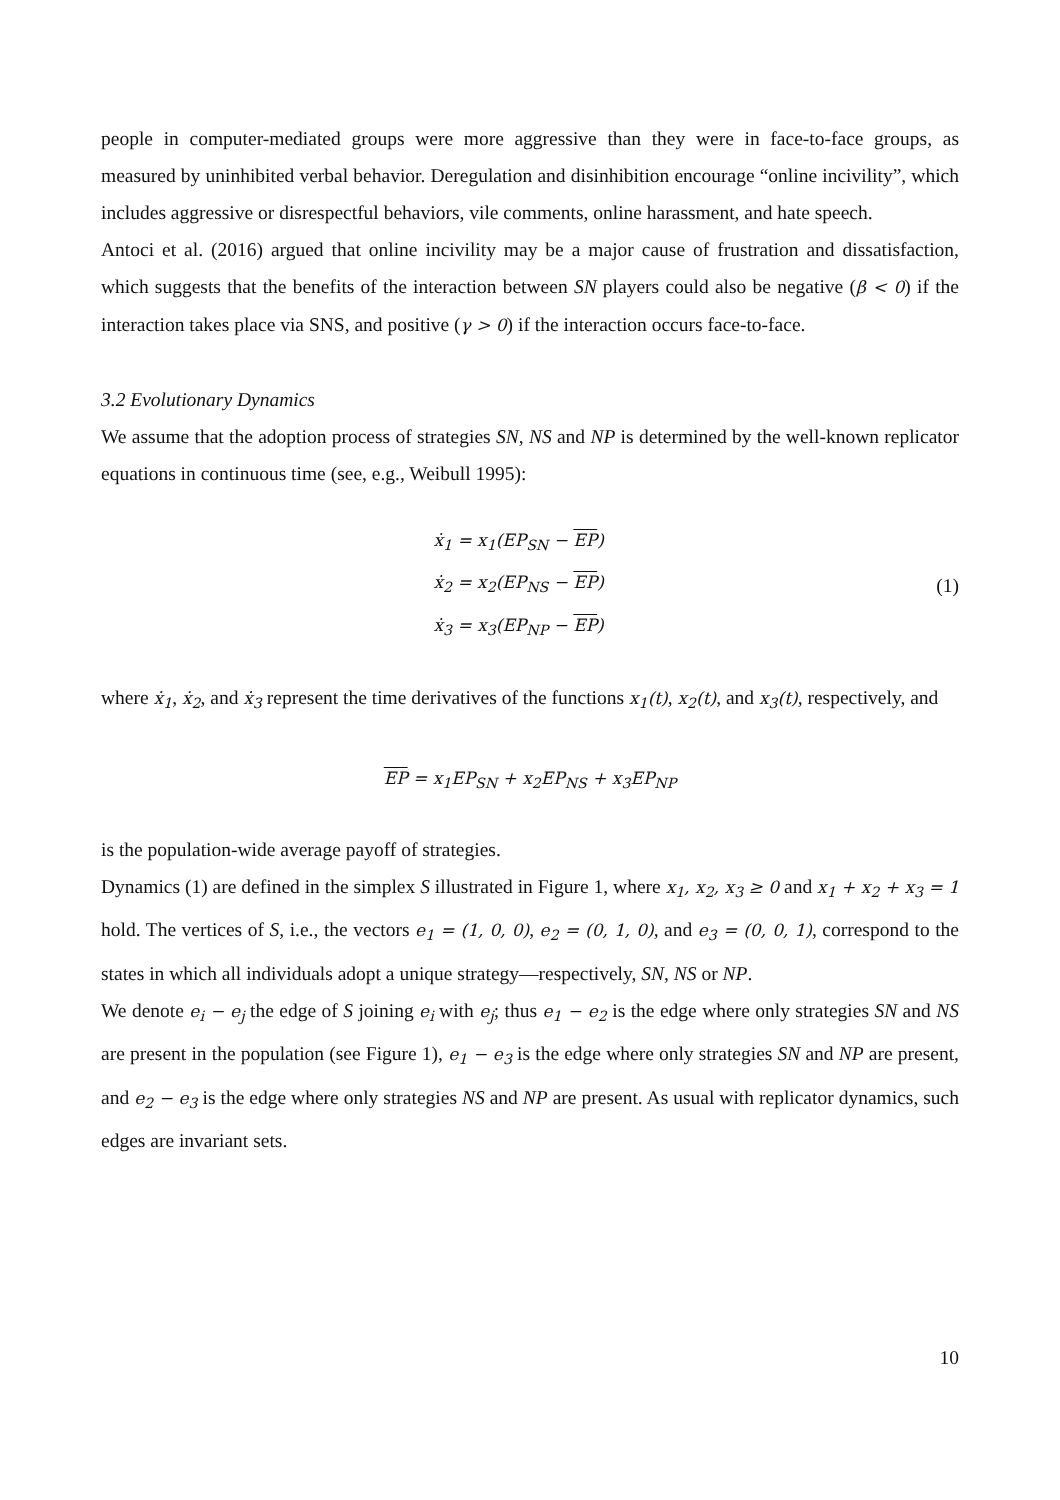people in computer-mediated groups were more aggressive than they were in face-to-face groups, as measured by uninhibited verbal behavior. Deregulation and disinhibition encourage “online incivility”, which includes aggressive or disrespectful behaviors, vile comments, online harassment, and hate speech.
Antoci et al. (2016) argued that online incivility may be a major cause of frustration and dissatisfaction, which suggests that the benefits of the interaction between SN players could also be negative (β < 0) if the interaction takes place via SNS, and positive (γ > 0) if the interaction occurs face-to-face.
3.2 Evolutionary Dynamics
We assume that the adoption process of strategies SN, NS and NP is determined by the well-known replicator equations in continuous time (see, e.g., Weibull 1995):
ẋ<sub>1</sub> = x<sub>1</sub>(EP<sub>SN</sub> − EP)
ẋ<sub>2</sub> = x<sub>2</sub>(EP<sub>NS</sub> − EP)
ẋ<sub>3</sub> = x<sub>3</sub>(EP<sub>NP</sub> − EP)
(1)
where ẋ<sub>1</sub>, ẋ<sub>2</sub>, and ẋ<sub>3</sub> represent the time derivatives of the functions x<sub>1</sub>(t), x<sub>2</sub>(t), and x<sub>3</sub>(t), respectively, and
EP = x<sub>1</sub>EP<sub>SN</sub> + x<sub>2</sub>EP<sub>NS</sub> + x<sub>3</sub>EP<sub>NP</sub>
is the population-wide average payoff of strategies.
Dynamics (1) are defined in the simplex S illustrated in Figure 1, where x<sub>1</sub>, x<sub>2</sub>, x<sub>3</sub> ≥ 0 and x<sub>1</sub> + x<sub>2</sub> + x<sub>3</sub> = 1 hold. The vertices of S, i.e., the vectors e<sub>1</sub> = (1, 0, 0), e<sub>2</sub> = (0, 1, 0), and e<sub>3</sub> = (0, 0, 1), correspond to the states in which all individuals adopt a unique strategy—respectively, SN, NS or NP.
We denote e<sub>i</sub> − e<sub>j</sub> the edge of S joining e<sub>i</sub> with e<sub>j</sub>; thus e<sub>1</sub> − e<sub>2</sub> is the edge where only strategies SN and NS are present in the population (see Figure 1), e<sub>1</sub> − e<sub>3</sub> is the edge where only strategies SN and NP are present, and e<sub>2</sub> − e<sub>3</sub> is the edge where only strategies NS and NP are present. As usual with replicator dynamics, such edges are invariant sets.
10